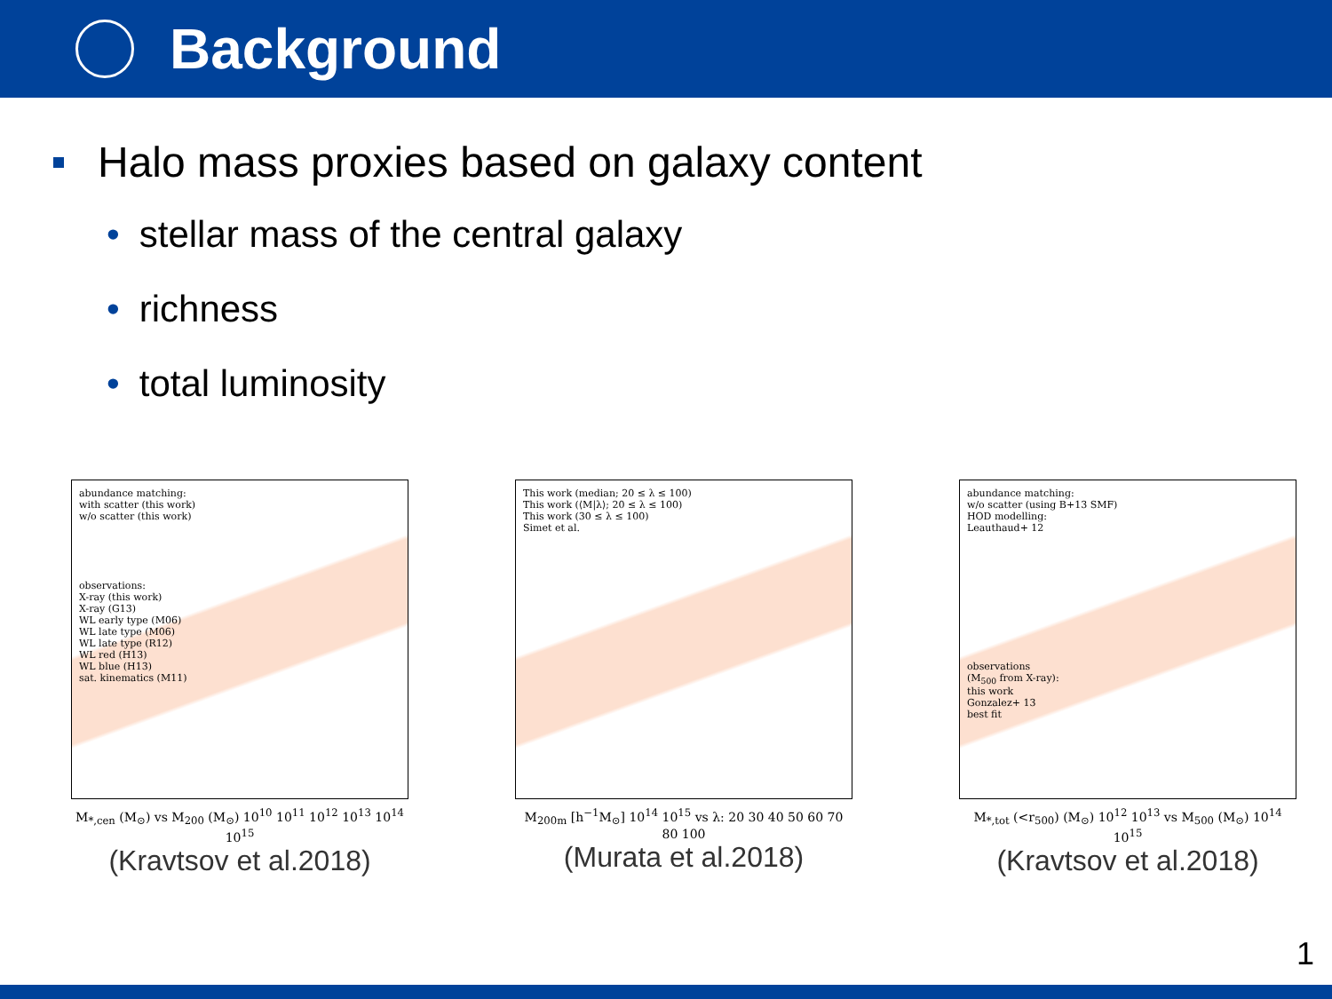Background
Halo mass proxies based on galaxy content
• stellar mass of the central galaxy
• richness
• total luminosity
abundance matching:
with scatter (this work)
w/o scatter (this work)
observations:
X-ray (this work)
X-ray (G13)
WL early type (M06)
WL late type (M06)
WL late type (R12)
WL red (H13)
WL blue (H13)
sat. kinematics (M11)
M<sub>*,cen</sub> (M<sub>⊙</sub>) vs M<sub>200</sub> (M<sub>⊙</sub>) 10<sup>10</sup> 10<sup>11</sup> 10<sup>12</sup> 10<sup>13</sup> 10<sup>14</sup> 10<sup>15</sup>
(Kravtsov et al.2018)
This work (median; 20 ≤ λ ≤ 100)
This work (⟨M|λ⟩; 20 ≤ λ ≤ 100)
This work (30 ≤ λ ≤ 100)
Simet et al.
M<sub>200m</sub> [h<sup>−1</sup>M<sub>⊙</sub>] 10<sup>14</sup> 10<sup>15</sup> vs λ: 20 30 40 50 60 70 80 100
(Murata et al.2018)
abundance matching:
w/o scatter (using B+13 SMF)
HOD modelling:
Leauthaud+ 12
observations
(M<sub>500</sub> from X-ray):
this work
Gonzalez+ 13
best fit
M<sub>*,tot</sub> (<r<sub>500</sub>) (M<sub>⊙</sub>) 10<sup>12</sup> 10<sup>13</sup> vs M<sub>500</sub> (M<sub>⊙</sub>) 10<sup>14</sup> 10<sup>15</sup>
(Kravtsov et al.2018)
1